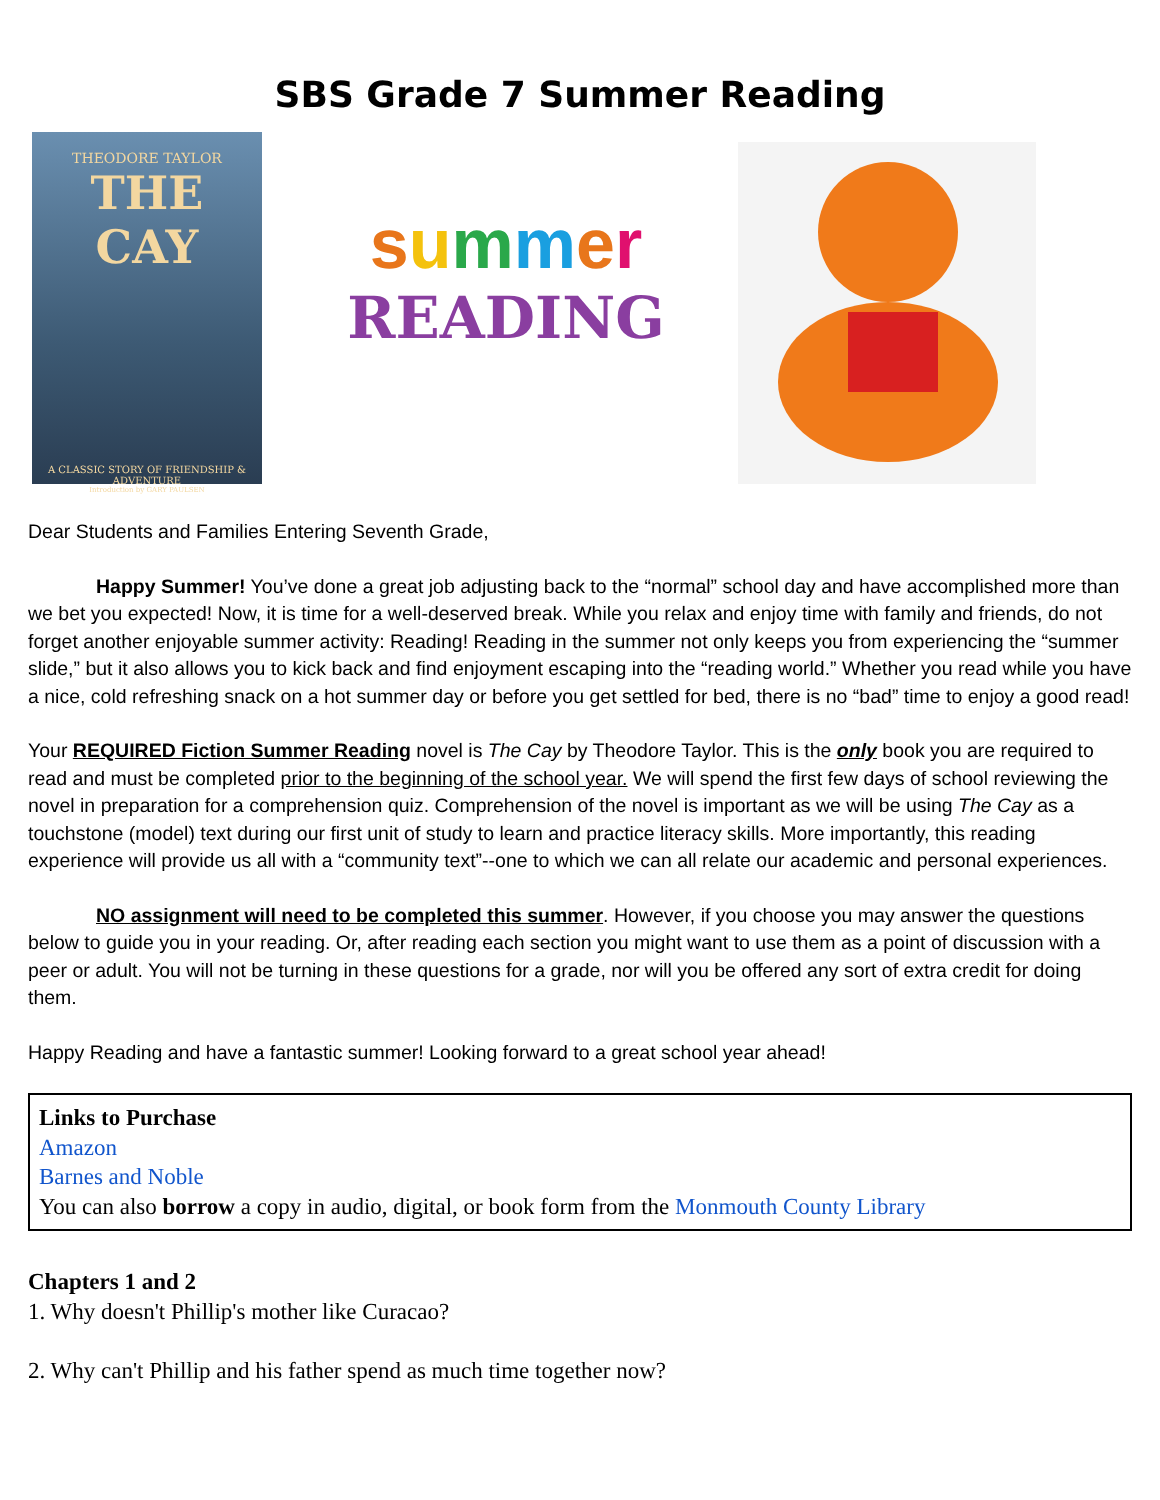SBS Grade 7 Summer Reading
THEODORE TAYLOR
THE CAY
A CLASSIC STORY OF FRIENDSHIP & ADVENTURE
Introduction by GARY PAULSEN
summer
READING
Dear Students and Families Entering Seventh Grade,
Happy Summer! You’ve done a great job adjusting back to the “normal” school day and have accomplished more than we bet you expected! Now, it is time for a well-deserved break. While you relax and enjoy time with family and friends, do not forget another enjoyable summer activity: Reading! Reading in the summer not only keeps you from experiencing the “summer slide,” but it also allows you to kick back and find enjoyment escaping into the “reading world.” Whether you read while you have a nice, cold refreshing snack on a hot summer day or before you get settled for bed, there is no “bad” time to enjoy a good read!
Your REQUIRED Fiction Summer Reading novel is The Cay by Theodore Taylor. This is the only book you are required to read and must be completed prior to the beginning of the school year. We will spend the first few days of school reviewing the novel in preparation for a comprehension quiz. Comprehension of the novel is important as we will be using The Cay as a touchstone (model) text during our first unit of study to learn and practice literacy skills. More importantly, this reading experience will provide us all with a “community text”--one to which we can all relate our academic and personal experiences.
NO assignment will need to be completed this summer. However, if you choose you may answer the questions below to guide you in your reading. Or, after reading each section you might want to use them as a point of discussion with a peer or adult. You will not be turning in these questions for a grade, nor will you be offered any sort of extra credit for doing them.
Happy Reading and have a fantastic summer! Looking forward to a great school year ahead!
Links to Purchase
Amazon
Barnes and Noble
You can also borrow a copy in audio, digital, or book form from the Monmouth County Library
Chapters 1 and 2
1. Why doesn't Phillip's mother like Curacao?
2. Why can't Phillip and his father spend as much time together now?